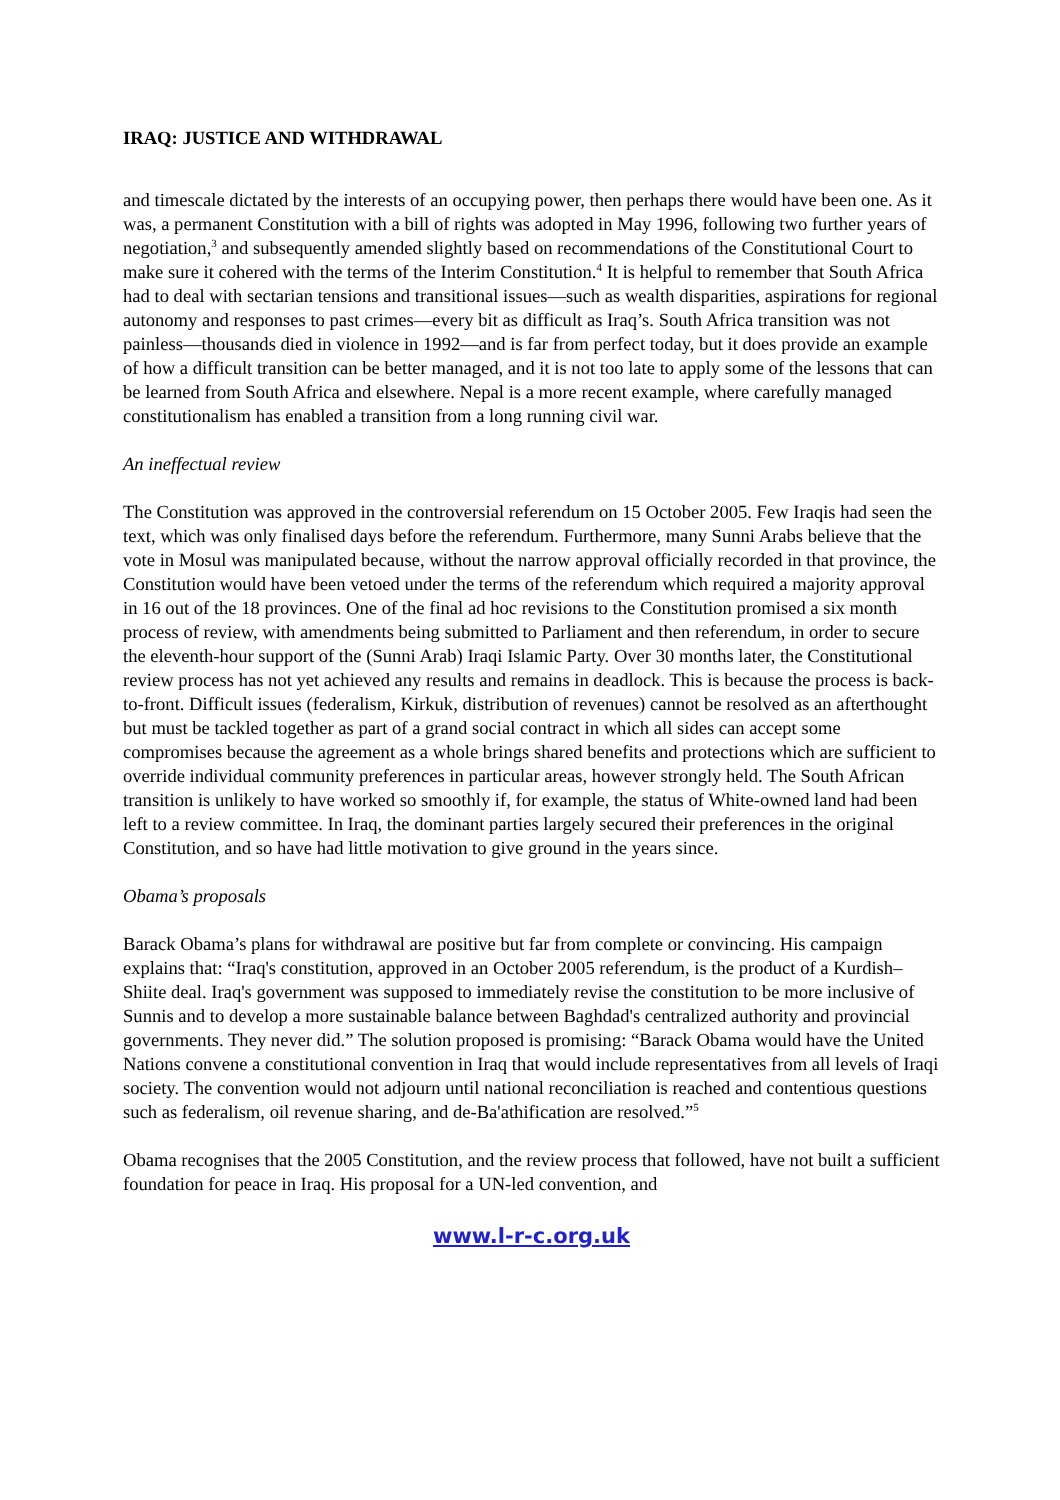IRAQ: JUSTICE AND WITHDRAWAL
and timescale dictated by the interests of an occupying power, then perhaps there would have been one. As it was, a permanent Constitution with a bill of rights was adopted in May 1996, following two further years of negotiation,<sup>3</sup> and subsequently amended slightly based on recommendations of the Constitutional Court to make sure it cohered with the terms of the Interim Constitution.<sup>4</sup> It is helpful to remember that South Africa had to deal with sectarian tensions and transitional issues—such as wealth disparities, aspirations for regional autonomy and responses to past crimes—every bit as difficult as Iraq’s. South Africa transition was not painless—thousands died in violence in 1992—and is far from perfect today, but it does provide an example of how a difficult transition can be better managed, and it is not too late to apply some of the lessons that can be learned from South Africa and elsewhere. Nepal is a more recent example, where carefully managed constitutionalism has enabled a transition from a long running civil war.
An ineffectual review
The Constitution was approved in the controversial referendum on 15 October 2005. Few Iraqis had seen the text, which was only finalised days before the referendum. Furthermore, many Sunni Arabs believe that the vote in Mosul was manipulated because, without the narrow approval officially recorded in that province, the Constitution would have been vetoed under the terms of the referendum which required a majority approval in 16 out of the 18 provinces. One of the final ad hoc revisions to the Constitution promised a six month process of review, with amendments being submitted to Parliament and then referendum, in order to secure the eleventh-hour support of the (Sunni Arab) Iraqi Islamic Party. Over 30 months later, the Constitutional review process has not yet achieved any results and remains in deadlock. This is because the process is back-to-front. Difficult issues (federalism, Kirkuk, distribution of revenues) cannot be resolved as an afterthought but must be tackled together as part of a grand social contract in which all sides can accept some compromises because the agreement as a whole brings shared benefits and protections which are sufficient to override individual community preferences in particular areas, however strongly held. The South African transition is unlikely to have worked so smoothly if, for example, the status of White-owned land had been left to a review committee. In Iraq, the dominant parties largely secured their preferences in the original Constitution, and so have had little motivation to give ground in the years since.
Obama’s proposals
Barack Obama’s plans for withdrawal are positive but far from complete or convincing. His campaign explains that: “Iraq's constitution, approved in an October 2005 referendum, is the product of a Kurdish–Shiite deal. Iraq's government was supposed to immediately revise the constitution to be more inclusive of Sunnis and to develop a more sustainable balance between Baghdad's centralized authority and provincial governments. They never did.” The solution proposed is promising: “Barack Obama would have the United Nations convene a constitutional convention in Iraq that would include representatives from all levels of Iraqi society. The convention would not adjourn until national reconciliation is reached and contentious questions such as federalism, oil revenue sharing, and de-Ba'athification are resolved.”<sup>5</sup>
Obama recognises that the 2005 Constitution, and the review process that followed, have not built a sufficient foundation for peace in Iraq. His proposal for a UN-led convention, and
www.l-r-c.org.uk